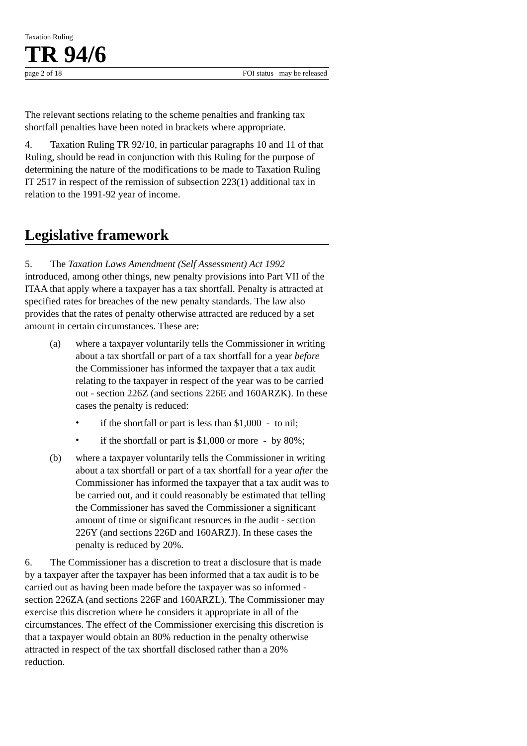Taxation Ruling
TR 94/6
page 2 of 18 FOI status may be released
The relevant sections relating to the scheme penalties and franking tax shortfall penalties have been noted in brackets where appropriate.
4. Taxation Ruling TR 92/10, in particular paragraphs 10 and 11 of that Ruling, should be read in conjunction with this Ruling for the purpose of determining the nature of the modifications to be made to Taxation Ruling IT 2517 in respect of the remission of subsection 223(1) additional tax in relation to the 1991-92 year of income.
Legislative framework
5. The Taxation Laws Amendment (Self Assessment) Act 1992 introduced, among other things, new penalty provisions into Part VII of the ITAA that apply where a taxpayer has a tax shortfall. Penalty is attracted at specified rates for breaches of the new penalty standards. The law also provides that the rates of penalty otherwise attracted are reduced by a set amount in certain circumstances. These are:
(a) where a taxpayer voluntarily tells the Commissioner in writing about a tax shortfall or part of a tax shortfall for a year before the Commissioner has informed the taxpayer that a tax audit relating to the taxpayer in respect of the year was to be carried out - section 226Z (and sections 226E and 160ARZK). In these cases the penalty is reduced:
•
if the shortfall or part is less than $1,000 - to nil;
•
if the shortfall or part is $1,000 or more - by 80%;
(b) where a taxpayer voluntarily tells the Commissioner in writing about a tax shortfall or part of a tax shortfall for a year after the Commissioner has informed the taxpayer that a tax audit was to be carried out, and it could reasonably be estimated that telling the Commissioner has saved the Commissioner a significant amount of time or significant resources in the audit - section 226Y (and sections 226D and 160ARZJ). In these cases the penalty is reduced by 20%.
6. The Commissioner has a discretion to treat a disclosure that is made by a taxpayer after the taxpayer has been informed that a tax audit is to be carried out as having been made before the taxpayer was so informed - section 226ZA (and sections 226F and 160ARZL). The Commissioner may exercise this discretion where he considers it appropriate in all of the circumstances. The effect of the Commissioner exercising this discretion is that a taxpayer would obtain an 80% reduction in the penalty otherwise attracted in respect of the tax shortfall disclosed rather than a 20% reduction.